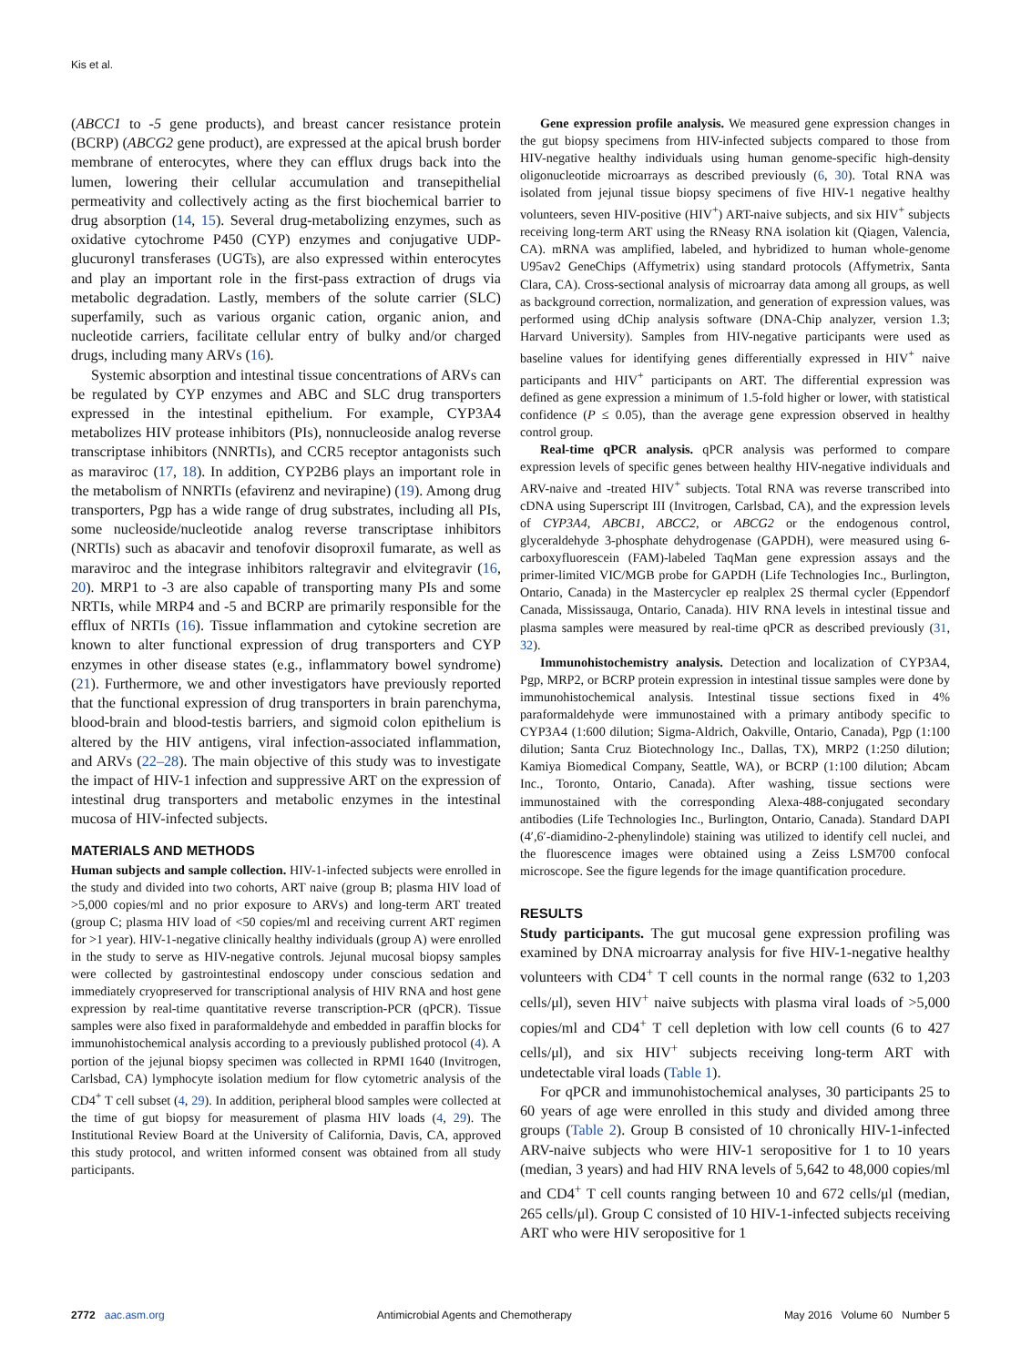Kis et al.
(ABCC1 to -5 gene products), and breast cancer resistance protein (BCRP) (ABCG2 gene product), are expressed at the apical brush border membrane of enterocytes, where they can efflux drugs back into the lumen, lowering their cellular accumulation and transepithelial permeativity and collectively acting as the first biochemical barrier to drug absorption (14, 15). Several drug-metabolizing enzymes, such as oxidative cytochrome P450 (CYP) enzymes and conjugative UDP-glucuronyl transferases (UGTs), are also expressed within enterocytes and play an important role in the first-pass extraction of drugs via metabolic degradation. Lastly, members of the solute carrier (SLC) superfamily, such as various organic cation, organic anion, and nucleotide carriers, facilitate cellular entry of bulky and/or charged drugs, including many ARVs (16).
Systemic absorption and intestinal tissue concentrations of ARVs can be regulated by CYP enzymes and ABC and SLC drug transporters expressed in the intestinal epithelium. For example, CYP3A4 metabolizes HIV protease inhibitors (PIs), nonnucleoside analog reverse transcriptase inhibitors (NNRTIs), and CCR5 receptor antagonists such as maraviroc (17, 18). In addition, CYP2B6 plays an important role in the metabolism of NNRTIs (efavirenz and nevirapine) (19). Among drug transporters, Pgp has a wide range of drug substrates, including all PIs, some nucleoside/nucleotide analog reverse transcriptase inhibitors (NRTIs) such as abacavir and tenofovir disoproxil fumarate, as well as maraviroc and the integrase inhibitors raltegravir and elvitegravir (16, 20). MRP1 to -3 are also capable of transporting many PIs and some NRTIs, while MRP4 and -5 and BCRP are primarily responsible for the efflux of NRTIs (16). Tissue inflammation and cytokine secretion are known to alter functional expression of drug transporters and CYP enzymes in other disease states (e.g., inflammatory bowel syndrome) (21). Furthermore, we and other investigators have previously reported that the functional expression of drug transporters in brain parenchyma, blood-brain and blood-testis barriers, and sigmoid colon epithelium is altered by the HIV antigens, viral infection-associated inflammation, and ARVs (22–28). The main objective of this study was to investigate the impact of HIV-1 infection and suppressive ART on the expression of intestinal drug transporters and metabolic enzymes in the intestinal mucosa of HIV-infected subjects.
MATERIALS AND METHODS
Human subjects and sample collection. HIV-1-infected subjects were enrolled in the study and divided into two cohorts, ART naive (group B; plasma HIV load of >5,000 copies/ml and no prior exposure to ARVs) and long-term ART treated (group C; plasma HIV load of <50 copies/ml and receiving current ART regimen for >1 year). HIV-1-negative clinically healthy individuals (group A) were enrolled in the study to serve as HIV-negative controls. Jejunal mucosal biopsy samples were collected by gastrointestinal endoscopy under conscious sedation and immediately cryopreserved for transcriptional analysis of HIV RNA and host gene expression by real-time quantitative reverse transcription-PCR (qPCR). Tissue samples were also fixed in paraformaldehyde and embedded in paraffin blocks for immunohistochemical analysis according to a previously published protocol (4). A portion of the jejunal biopsy specimen was collected in RPMI 1640 (Invitrogen, Carlsbad, CA) lymphocyte isolation medium for flow cytometric analysis of the CD4<sup>+</sup> T cell subset (4, 29). In addition, peripheral blood samples were collected at the time of gut biopsy for measurement of plasma HIV loads (4, 29). The Institutional Review Board at the University of California, Davis, CA, approved this study protocol, and written informed consent was obtained from all study participants.
Gene expression profile analysis. We measured gene expression changes in the gut biopsy specimens from HIV-infected subjects compared to those from HIV-negative healthy individuals using human genome-specific high-density oligonucleotide microarrays as described previously (6, 30). Total RNA was isolated from jejunal tissue biopsy specimens of five HIV-1 negative healthy volunteers, seven HIV-positive (HIV<sup>+</sup>) ART-naive subjects, and six HIV<sup>+</sup> subjects receiving long-term ART using the RNeasy RNA isolation kit (Qiagen, Valencia, CA). mRNA was amplified, labeled, and hybridized to human whole-genome U95av2 GeneChips (Affymetrix) using standard protocols (Affymetrix, Santa Clara, CA). Cross-sectional analysis of microarray data among all groups, as well as background correction, normalization, and generation of expression values, was performed using dChip analysis software (DNA-Chip analyzer, version 1.3; Harvard University). Samples from HIV-negative participants were used as baseline values for identifying genes differentially expressed in HIV<sup>+</sup> naive participants and HIV<sup>+</sup> participants on ART. The differential expression was defined as gene expression a minimum of 1.5-fold higher or lower, with statistical confidence (P ≤ 0.05), than the average gene expression observed in healthy control group.
Real-time qPCR analysis. qPCR analysis was performed to compare expression levels of specific genes between healthy HIV-negative individuals and ARV-naive and -treated HIV<sup>+</sup> subjects. Total RNA was reverse transcribed into cDNA using Superscript III (Invitrogen, Carlsbad, CA), and the expression levels of CYP3A4, ABCB1, ABCC2, or ABCG2 or the endogenous control, glyceraldehyde 3-phosphate dehydrogenase (GAPDH), were measured using 6-carboxyfluorescein (FAM)-labeled TaqMan gene expression assays and the primer-limited VIC/MGB probe for GAPDH (Life Technologies Inc., Burlington, Ontario, Canada) in the Mastercycler ep realplex 2S thermal cycler (Eppendorf Canada, Mississauga, Ontario, Canada). HIV RNA levels in intestinal tissue and plasma samples were measured by real-time qPCR as described previously (31, 32).
Immunohistochemistry analysis. Detection and localization of CYP3A4, Pgp, MRP2, or BCRP protein expression in intestinal tissue samples were done by immunohistochemical analysis. Intestinal tissue sections fixed in 4% paraformaldehyde were immunostained with a primary antibody specific to CYP3A4 (1:600 dilution; Sigma-Aldrich, Oakville, Ontario, Canada), Pgp (1:100 dilution; Santa Cruz Biotechnology Inc., Dallas, TX), MRP2 (1:250 dilution; Kamiya Biomedical Company, Seattle, WA), or BCRP (1:100 dilution; Abcam Inc., Toronto, Ontario, Canada). After washing, tissue sections were immunostained with the corresponding Alexa-488-conjugated secondary antibodies (Life Technologies Inc., Burlington, Ontario, Canada). Standard DAPI (4′,6′-diamidino-2-phenylindole) staining was utilized to identify cell nuclei, and the fluorescence images were obtained using a Zeiss LSM700 confocal microscope. See the figure legends for the image quantification procedure.
RESULTS
Study participants. The gut mucosal gene expression profiling was examined by DNA microarray analysis for five HIV-1-negative healthy volunteers with CD4<sup>+</sup> T cell counts in the normal range (632 to 1,203 cells/μl), seven HIV<sup>+</sup> naive subjects with plasma viral loads of >5,000 copies/ml and CD4<sup>+</sup> T cell depletion with low cell counts (6 to 427 cells/μl), and six HIV<sup>+</sup> subjects receiving long-term ART with undetectable viral loads (Table 1).
For qPCR and immunohistochemical analyses, 30 participants 25 to 60 years of age were enrolled in this study and divided among three groups (Table 2). Group B consisted of 10 chronically HIV-1-infected ARV-naive subjects who were HIV-1 seropositive for 1 to 10 years (median, 3 years) and had HIV RNA levels of 5,642 to 48,000 copies/ml and CD4<sup>+</sup> T cell counts ranging between 10 and 672 cells/μl (median, 265 cells/μl). Group C consisted of 10 HIV-1-infected subjects receiving ART who were HIV seropositive for 1
2772 aac.asm.org Antimicrobial Agents and Chemotherapy May 2016 Volume 60 Number 5